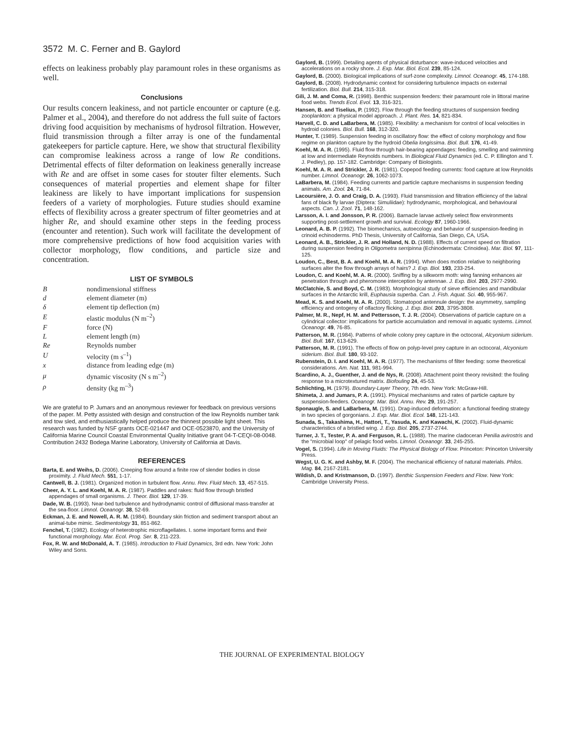3572 M. C. Ferner and B. Gaylord
effects on leakiness probably play paramount roles in these organisms as well.
Conclusions
Our results concern leakiness, and not particle encounter or capture (e.g. Palmer et al., 2004), and therefore do not address the full suite of factors driving food acquisition by mechanisms of hydrosol filtration. However, fluid transmission through a filter array is one of the fundamental gatekeepers for particle capture. Here, we show that structural flexibility can compromise leakiness across a range of low Re conditions. Detrimental effects of filter deformation on leakiness generally increase with Re and are offset in some cases for stouter filter elements. Such consequences of material properties and element shape for filter leakiness are likely to have important implications for suspension feeders of a variety of morphologies. Future studies should examine effects of flexibility across a greater spectrum of filter geometries and at higher Re, and should examine other steps in the feeding process (encounter and retention). Such work will facilitate the development of more comprehensive predictions of how food acquisition varies with collector morphology, flow conditions, and particle size and concentration.
LIST OF SYMBOLS
| B | nondimensional stiffness |
| d | element diameter (m) |
| δ | element tip deflection (m) |
| E | elastic modulus (N m<sup>–2</sup>) |
| F | force (N) |
| L | element length (m) |
| Re | Reynolds number |
| U | velocity (m s<sup>–1</sup>) |
| x | distance from leading edge (m) |
| μ | dynamic viscosity (N s m<sup>–2</sup>) |
| ρ | density (kg m<sup>–3</sup>) |
We are grateful to P. Jumars and an anonymous reviewer for feedback on previous versions of the paper. M. Petty assisted with design and construction of the low Reynolds number tank and tow sled, and enthusiastically helped produce the thinnest possible light sheet. This research was funded by NSF grants OCE-021447 and OCE-0523870, and the University of California Marine Council Coastal Environmental Quality Initiative grant 04-T-CEQI-08-0048. Contribution 2432 Bodega Marine Laboratory, University of California at Davis.
REFERENCES
Barta, E. and Weihs, D. (2006). Creeping flow around a finite row of slender bodies in close proximity. J. Fluid Mech. 551, 1-17.
Cantwell, B. J. (1981). Organized motion in turbulent flow. Annu. Rev. Fluid Mech. 13, 457-515.
Cheer, A. Y. L. and Koehl, M. A. R. (1987). Paddles and rakes: fluid flow through bristled appendages of small organisms. J. Theor. Biol. 129, 17-39.
Dade, W. B. (1993). Near-bed turbulence and hydrodynamic control of diffusional mass-transfer at the sea-floor. Limnol. Oceanogr. 38, 52-69.
Eckman, J. E. and Nowell, A. R. M. (1984). Boundary skin friction and sediment transport about an animal-tube mimic. Sedimentology 31, 851-862.
Fenchel, T. (1982). Ecology of heterotrophic microflagellates. I. some important forms and their functional morphology. Mar. Ecol. Prog. Ser. 8, 211-223.
Fox, R. W. and McDonald, A. T. (1985). Introduction to Fluid Dynamics, 3rd edn. New York: John Wiley and Sons.
Gaylord, B. (1999). Detailing agents of physical disturbance: wave-induced velocities and accelerations on a rocky shore. J. Exp. Mar. Biol. Ecol. 239, 85-124.
Gaylord, B. (2000). Biological implications of surf-zone complexity. Limnol. Oceanogr. 45, 174-188.
Gaylord, B. (2008). Hydrodynamic context for considering turbulence impacts on external fertilization. Biol. Bull. 214, 315-318.
Gili, J. M. and Coma, R. (1998). Benthic suspension feeders: their paramount role in littoral marine food webs. Trends Ecol. Evol. 13, 316-321.
Hansen, B. and Tiselius, P. (1992). Flow through the feeding structures of suspension feeding zooplankton: a physical model approach. J. Plant. Res. 14, 821-834.
Harvell, C. D. and LaBarbera, M. (1985). Flexibility: a mechanism for control of local velocities in hydroid colonies. Biol. Bull. 168, 312-320.
Hunter, T. (1989). Suspension feeding in oscillatory flow: the effect of colony morphology and flow regime on plankton capture by the hydroid Obelia longissima. Biol. Bull. 176, 41-49.
Koehl, M. A. R. (1995). Fluid flow through hair-bearing appendages: feeding, smelling and swimming at low and intermediate Reynolds numbers. In Biological Fluid Dynamics (ed. C. P. Ellington and T. J. Pedley), pp. 157-182. Cambridge: Company of Biologists.
Koehl, M. A. R. and Strickler, J. R. (1981). Copepod feeding currents: food capture at low Reynolds number. Limnol. Oceanogr. 26, 1062-1073.
LaBarbera, M. (1984). Feeding currents and particle capture mechanisms in suspension feeding animals. Am. Zool. 24, 71-84.
Lacoursière, J. O. and Craig, D. A. (1993). Fluid transmission and filtration efficiency of the labral fans of black fly larvae (Diptera: Simuliidae): hydrodynamic, morphological, and behavioural aspects. Can. J. Zool. 71, 148-162.
Larsson, A. I. and Jonsson, P. R. (2006). Barnacle larvae actively select flow environments supporting post-settlement growth and survival. Ecology 87, 1960-1966.
Leonard, A. B. P. (1992). The biomechanics, autoecology and behavior of suspension-feeding in crinoid echinoderms. PhD Thesis, University of California, San Diego, CA, USA.
Leonard, A. B., Strickler, J. R. and Holland, N. D. (1988). Effects of current speed on filtration during suspension feeding in Oligometra serripinna (Echinodermata: Crinoidea). Mar. Biol. 97, 111-125.
Loudon, C., Best, B. A. and Koehl, M. A. R. (1994). When does motion relative to neighboring surfaces alter the flow through arrays of hairs? J. Exp. Biol. 193, 233-254.
Loudon, C. and Koehl, M. A. R. (2000). Sniffing by a silkworm moth: wing fanning enhances air penetration through and pheromone interception by antennae. J. Exp. Biol. 203, 2977-2990.
McClatchie, S. and Boyd, C. M. (1983). Morphological study of sieve efficiencies and mandibular surfaces in the Antarctic krill, Euphausia superba. Can. J. Fish. Aquat. Sci. 40, 955-967.
Mead, K. S. and Koehl, M. A. R. (2000). Stomatopod antennule design: the asymmetry, sampling efficiency and ontogeny of olfactory flicking. J. Exp. Biol. 203, 3795-3808.
Palmer, M. R., Nepf, H. M. and Pettersson, T. J. R. (2004). Observations of particle capture on a cylindrical collector: implications for particle accumulation and removal in aquatic systems. Limnol. Oceanogr. 49, 76-85.
Patterson, M. R. (1984). Patterns of whole colony prey capture in the octocoral, Alcyonium siderium. Biol. Bull. 167, 613-629.
Patterson, M. R. (1991). The effects of flow on polyp-level prey capture in an octocoral, Alcyonium siderium. Biol. Bull. 180, 93-102.
Rubenstein, D. I. and Koehl, M. A. R. (1977). The mechanisms of filter feeding: some theoretical considerations. Am. Nat. 111, 981-994.
Scardino, A. J., Guenther, J. and de Nys, R. (2008). Attachment point theory revisited: the fouling response to a microtextured matrix. Biofouling 24, 45-53.
Schlichting, H. (1979). Boundary-Layer Theory, 7th edn. New York: McGraw-Hill.
Shimeta, J. and Jumars, P. A. (1991). Physical mechanisms and rates of particle capture by suspension-feeders. Oceanogr. Mar. Biol. Annu. Rev. 29, 191-257.
Sponaugle, S. and LaBarbera, M. (1991). Drag-induced deformation: a functional feeding strategy in two species of gorgonians. J. Exp. Mar. Biol. Ecol. 148, 121-143.
Sunada, S., Takashima, H., Hattori, T., Yasuda, K. and Kawachi, K. (2002). Fluid-dynamic characteristics of a bristled wing. J. Exp. Biol. 205, 2737-2744.
Turner, J. T., Tester, P. A. and Ferguson, R. L. (1988). The marine cladoceran Penilia avirostris and the "microbial loop" of pelagic food webs. Limnol. Oceanogr. 33, 245-255.
Vogel, S. (1994). Life in Moving Fluids: The Physical Biology of Flow. Princeton: Princeton University Press.
Wegst, U. G. K. and Ashby, M. F. (2004). The mechanical efficiency of natural materials. Philos. Mag. 84, 2167-2181.
Wildish, D. and Kristmanson, D. (1997). Benthic Suspension Feeders and Flow. New York: Cambridge University Press.
THE JOURNAL OF EXPERIMENTAL BIOLOGY